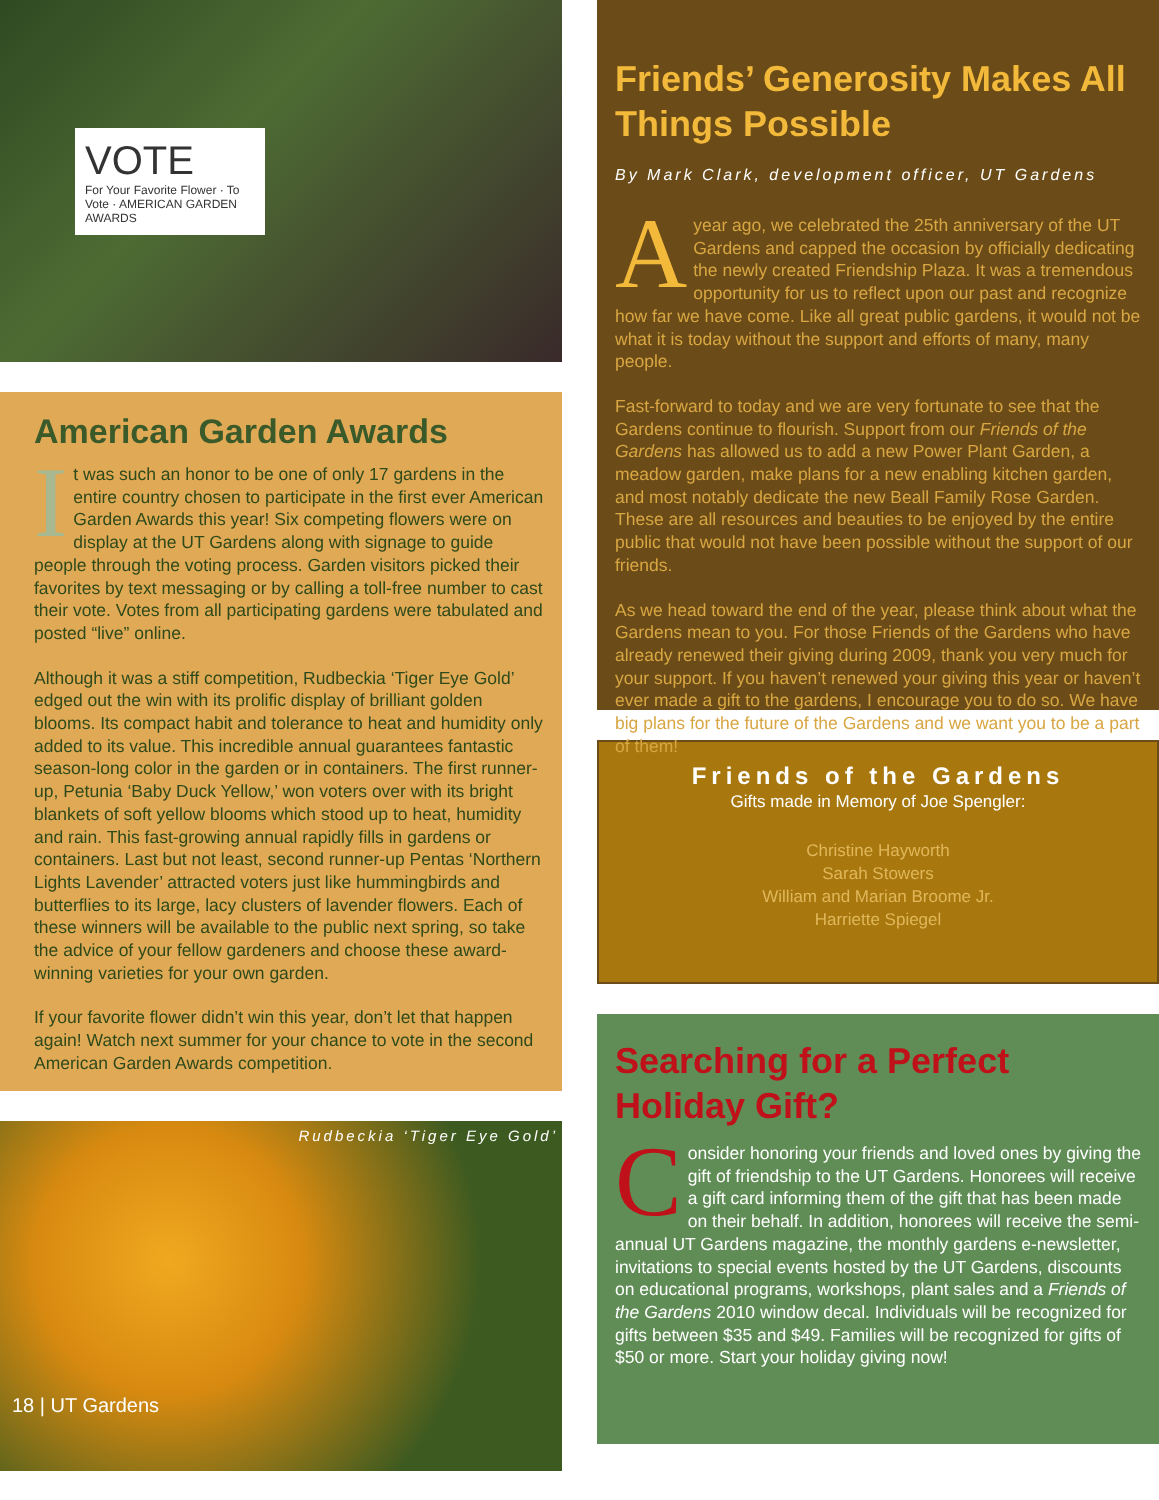VOTE
For Your Favorite Flower · To Vote · AMERICAN GARDEN AWARDS
American Garden Awards
It was such an honor to be one of only 17 gardens in the entire country chosen to participate in the first ever American Garden Awards this year! Six competing flowers were on display at the UT Gardens along with signage to guide people through the voting process. Garden visitors picked their favorites by text messaging or by calling a toll-free number to cast their vote. Votes from all participating gardens were tabulated and posted “live” online.
Although it was a stiff competition, Rudbeckia ‘Tiger Eye Gold’ edged out the win with its prolific display of brilliant golden blooms. Its compact habit and tolerance to heat and humidity only added to its value. This incredible annual guarantees fantastic season-long color in the garden or in containers. The first runner-up, Petunia ‘Baby Duck Yellow,’ won voters over with its bright blankets of soft yellow blooms which stood up to heat, humidity and rain. This fast-growing annual rapidly fills in gardens or containers. Last but not least, second runner-up Pentas ‘Northern Lights Lavender’ attracted voters just like hummingbirds and butterflies to its large, lacy clusters of lavender flowers. Each of these winners will be available to the public next spring, so take the advice of your fellow gardeners and choose these award-winning varieties for your own garden.
If your favorite flower didn’t win this year, don’t let that happen again! Watch next summer for your chance to vote in the second American Garden Awards competition.
Rudbeckia ‘Tiger Eye Gold’
18 | UT Gardens
Friends’ Generosity Makes All Things Possible
By Mark Clark, development officer, UT Gardens
A year ago, we celebrated the 25th anniversary of the UT Gardens and capped the occasion by officially dedicating the newly created Friendship Plaza. It was a tremendous opportunity for us to reflect upon our past and recognize how far we have come. Like all great public gardens, it would not be what it is today without the support and efforts of many, many people.
Fast-forward to today and we are very fortunate to see that the Gardens continue to flourish. Support from our Friends of the Gardens has allowed us to add a new Power Plant Garden, a meadow garden, make plans for a new enabling kitchen garden, and most notably dedicate the new Beall Family Rose Garden. These are all resources and beauties to be enjoyed by the entire public that would not have been possible without the support of our friends.
As we head toward the end of the year, please think about what the Gardens mean to you. For those Friends of the Gardens who have already renewed their giving during 2009, thank you very much for your support. If you haven’t renewed your giving this year or haven’t ever made a gift to the gardens, I encourage you to do so. We have big plans for the future of the Gardens and we want you to be a part of them!
Friends of the Gardens
Gifts made in Memory of Joe Spengler:
Christine Hayworth
Sarah Stowers
William and Marian Broome Jr.
Harriette Spiegel
Searching for a Perfect Holiday Gift?
Consider honoring your friends and loved ones by giving the gift of friendship to the UT Gardens. Honorees will receive a gift card informing them of the gift that has been made on their behalf. In addition, honorees will receive the semi-annual UT Gardens magazine, the monthly gardens e-newsletter, invitations to special events hosted by the UT Gardens, discounts on educational programs, workshops, plant sales and a Friends of the Gardens 2010 window decal. Individuals will be recognized for gifts between $35 and $49. Families will be recognized for gifts of $50 or more. Start your holiday giving now!